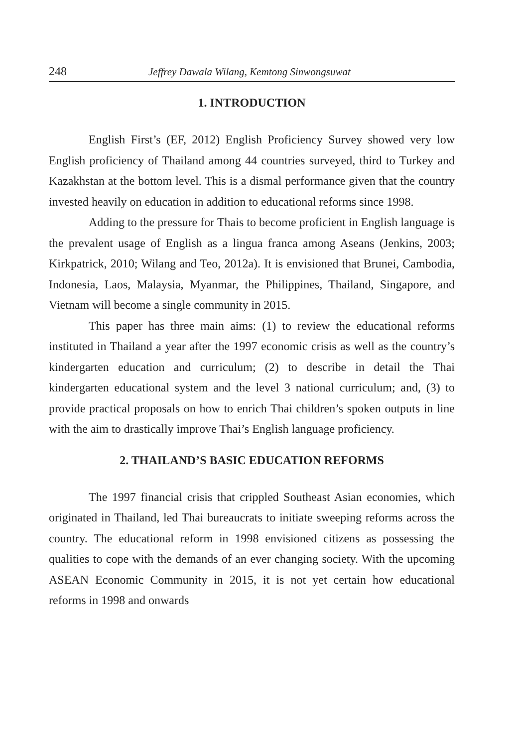248 Jeffrey Dawala Wilang, Kemtong Sinwongsuwat
1. INTRODUCTION
English First’s (EF, 2012) English Proficiency Survey showed very low English proficiency of Thailand among 44 countries surveyed, third to Turkey and Kazakhstan at the bottom level. This is a dismal performance given that the country invested heavily on education in addition to educational reforms since 1998.
Adding to the pressure for Thais to become proficient in English language is the prevalent usage of English as a lingua franca among Aseans (Jenkins, 2003; Kirkpatrick, 2010; Wilang and Teo, 2012a). It is envisioned that Brunei, Cambodia, Indonesia, Laos, Malaysia, Myanmar, the Philippines, Thailand, Singapore, and Vietnam will become a single community in 2015.
This paper has three main aims: (1) to review the educational reforms instituted in Thailand a year after the 1997 economic crisis as well as the country’s kindergarten education and curriculum; (2) to describe in detail the Thai kindergarten educational system and the level 3 national curriculum; and, (3) to provide practical proposals on how to enrich Thai children’s spoken outputs in line with the aim to drastically improve Thai’s English language proficiency.
2. THAILAND’S BASIC EDUCATION REFORMS
The 1997 financial crisis that crippled Southeast Asian economies, which originated in Thailand, led Thai bureaucrats to initiate sweeping reforms across the country. The educational reform in 1998 envisioned citizens as possessing the qualities to cope with the demands of an ever changing society. With the upcoming ASEAN Economic Community in 2015, it is not yet certain how educational reforms in 1998 and onwards